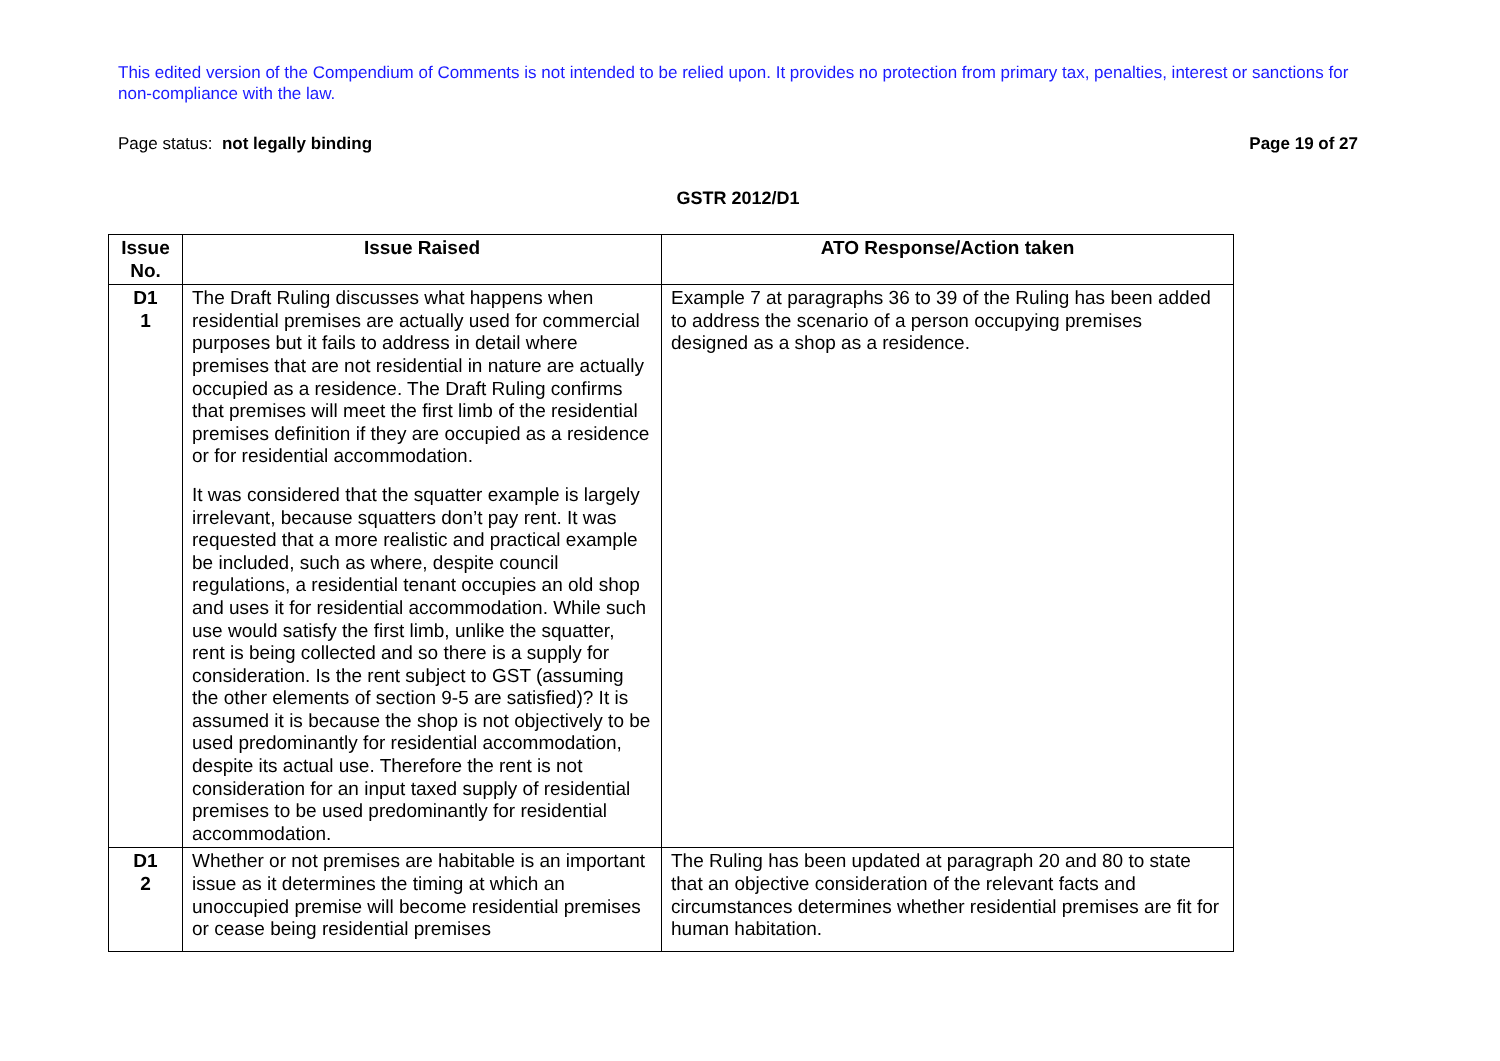This edited version of the Compendium of Comments is not intended to be relied upon. It provides no protection from primary tax, penalties, interest or sanctions for non-compliance with the law.
Page status: not legally binding Page 19 of 27
GSTR 2012/D1
| Issue No. | Issue Raised | ATO Response/Action taken |
| --- | --- | --- |
| D1 1 | The Draft Ruling discusses what happens when residential premises are actually used for commercial purposes but it fails to address in detail where premises that are not residential in nature are actually occupied as a residence. The Draft Ruling confirms that premises will meet the first limb of the residential premises definition if they are occupied as a residence or for residential accommodation. It was considered that the squatter example is largely irrelevant, because squatters don’t pay rent. It was requested that a more realistic and practical example be included, such as where, despite council regulations, a residential tenant occupies an old shop and uses it for residential accommodation. While such use would satisfy the first limb, unlike the squatter, rent is being collected and so there is a supply for consideration. Is the rent subject to GST (assuming the other elements of section 9-5 are satisfied)? It is assumed it is because the shop is not objectively to be used predominantly for residential accommodation, despite its actual use. Therefore the rent is not consideration for an input taxed supply of residential premises to be used predominantly for residential accommodation. | Example 7 at paragraphs 36 to 39 of the Ruling has been added to address the scenario of a person occupying premises designed as a shop as a residence. |
| D1 2 | Whether or not premises are habitable is an important issue as it determines the timing at which an unoccupied premise will become residential premises or cease being residential premises | The Ruling has been updated at paragraph 20 and 80 to state that an objective consideration of the relevant facts and circumstances determines whether residential premises are fit for human habitation. |